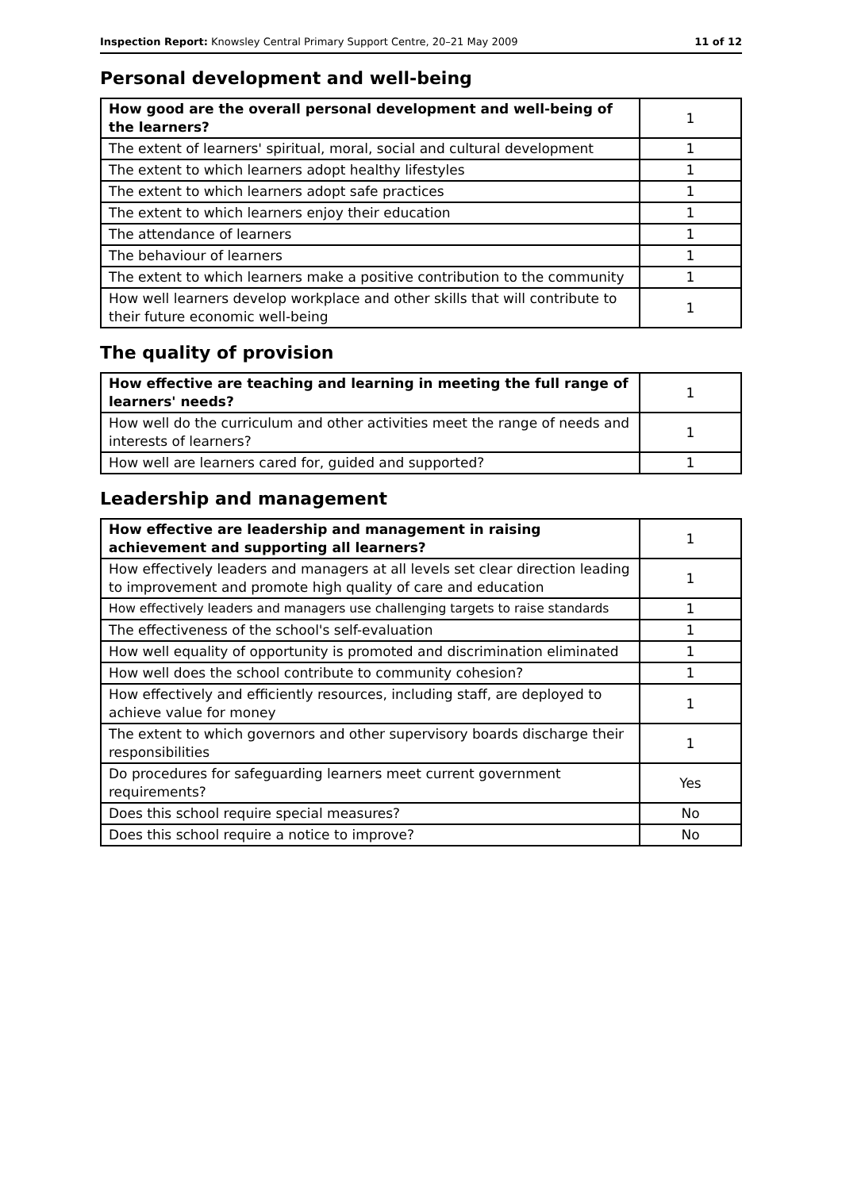Inspection Report: Knowsley Central Primary Support Centre, 20–21 May 2009 11 of 12
Personal development and well-being
| How good are the overall personal development and well-being of the learners? | 1 |
| The extent of learners' spiritual, moral, social and cultural development | 1 |
| The extent to which learners adopt healthy lifestyles | 1 |
| The extent to which learners adopt safe practices | 1 |
| The extent to which learners enjoy their education | 1 |
| The attendance of learners | 1 |
| The behaviour of learners | 1 |
| The extent to which learners make a positive contribution to the community | 1 |
| How well learners develop workplace and other skills that will contribute to their future economic well-being | 1 |
The quality of provision
| How effective are teaching and learning in meeting the full range of learners' needs? | 1 |
| How well do the curriculum and other activities meet the range of needs and interests of learners? | 1 |
| How well are learners cared for, guided and supported? | 1 |
Leadership and management
| How effective are leadership and management in raising achievement and supporting all learners? | 1 |
| How effectively leaders and managers at all levels set clear direction leading to improvement and promote high quality of care and education | 1 |
| How effectively leaders and managers use challenging targets to raise standards | 1 |
| The effectiveness of the school's self-evaluation | 1 |
| How well equality of opportunity is promoted and discrimination eliminated | 1 |
| How well does the school contribute to community cohesion? | 1 |
| How effectively and efficiently resources, including staff, are deployed to achieve value for money | 1 |
| The extent to which governors and other supervisory boards discharge their responsibilities | 1 |
| Do procedures for safeguarding learners meet current government requirements? | Yes |
| Does this school require special measures? | No |
| Does this school require a notice to improve? | No |